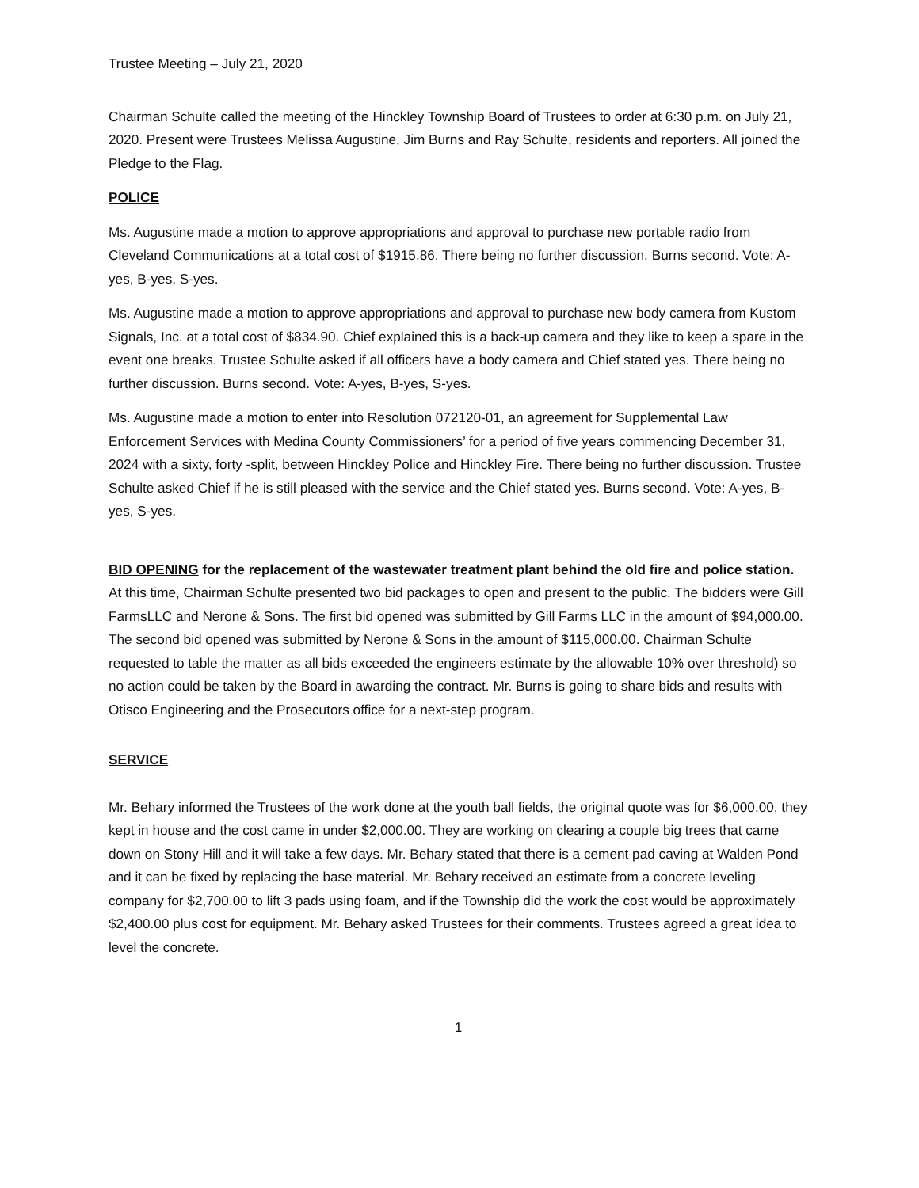Trustee Meeting – July 21, 2020
Chairman Schulte called the meeting of the Hinckley Township Board of Trustees to order at 6:30 p.m. on July 21, 2020. Present were Trustees Melissa Augustine, Jim Burns and Ray Schulte, residents and reporters. All joined the Pledge to the Flag.
POLICE
Ms. Augustine made a motion to approve appropriations and approval to purchase new portable radio from Cleveland Communications at a total cost of $1915.86. There being no further discussion. Burns second. Vote: A-yes, B-yes, S-yes.
Ms. Augustine made a motion to approve appropriations and approval to purchase new body camera from Kustom Signals, Inc. at a total cost of $834.90. Chief explained this is a back-up camera and they like to keep a spare in the event one breaks. Trustee Schulte asked if all officers have a body camera and Chief stated yes. There being no further discussion. Burns second. Vote: A-yes, B-yes, S-yes.
Ms. Augustine made a motion to enter into Resolution 072120-01, an agreement for Supplemental Law Enforcement Services with Medina County Commissioners’ for a period of five years commencing December 31, 2024 with a sixty, forty -split, between Hinckley Police and Hinckley Fire. There being no further discussion. Trustee Schulte asked Chief if he is still pleased with the service and the Chief stated yes. Burns second. Vote: A-yes, B-yes, S-yes.
BID OPENING for the replacement of the wastewater treatment plant behind the old fire and police station.
At this time, Chairman Schulte presented two bid packages to open and present to the public. The bidders were Gill FarmsLLC and Nerone & Sons. The first bid opened was submitted by Gill Farms LLC in the amount of $94,000.00. The second bid opened was submitted by Nerone & Sons in the amount of $115,000.00. Chairman Schulte requested to table the matter as all bids exceeded the engineers estimate by the allowable 10% over threshold) so no action could be taken by the Board in awarding the contract. Mr. Burns is going to share bids and results with Otisco Engineering and the Prosecutors office for a next-step program.
SERVICE
Mr. Behary informed the Trustees of the work done at the youth ball fields, the original quote was for $6,000.00, they kept in house and the cost came in under $2,000.00. They are working on clearing a couple big trees that came down on Stony Hill and it will take a few days. Mr. Behary stated that there is a cement pad caving at Walden Pond and it can be fixed by replacing the base material. Mr. Behary received an estimate from a concrete leveling company for $2,700.00 to lift 3 pads using foam, and if the Township did the work the cost would be approximately $2,400.00 plus cost for equipment. Mr. Behary asked Trustees for their comments. Trustees agreed a great idea to level the concrete.
1